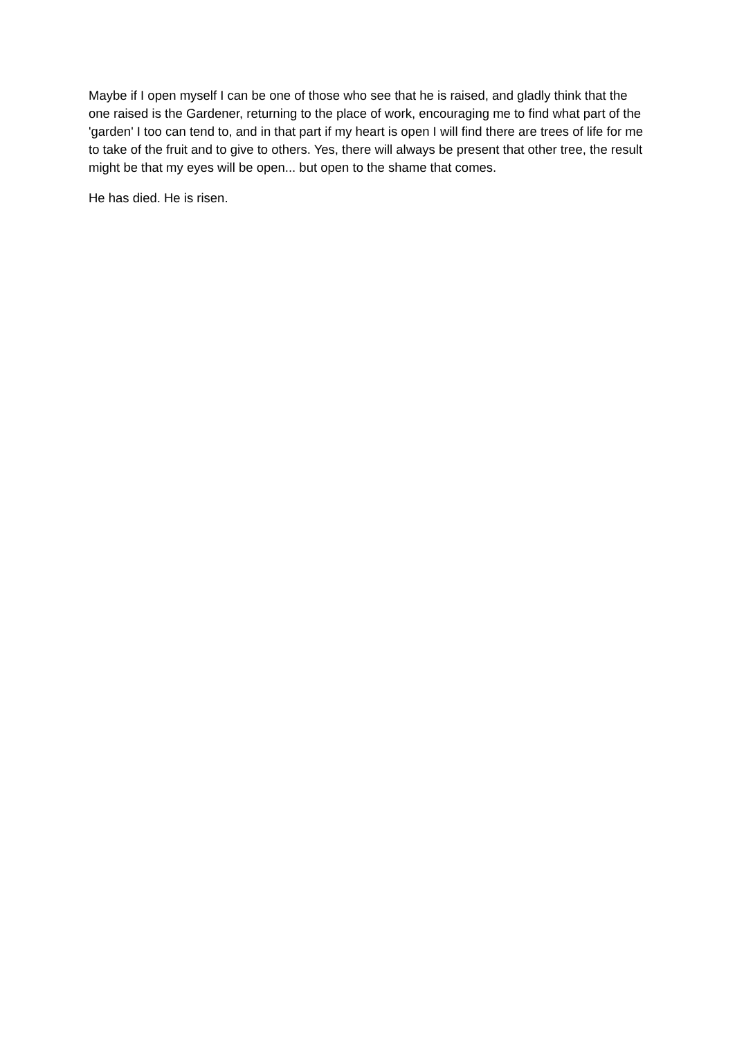Maybe if I open myself I can be one of those who see that he is raised, and gladly think that the one raised is the Gardener, returning to the place of work, encouraging me to find what part of the 'garden' I too can tend to, and in that part if my heart is open I will find there are trees of life for me to take of the fruit and to give to others. Yes, there will always be present that other tree, the result might be that my eyes will be open... but open to the shame that comes.
He has died. He is risen.